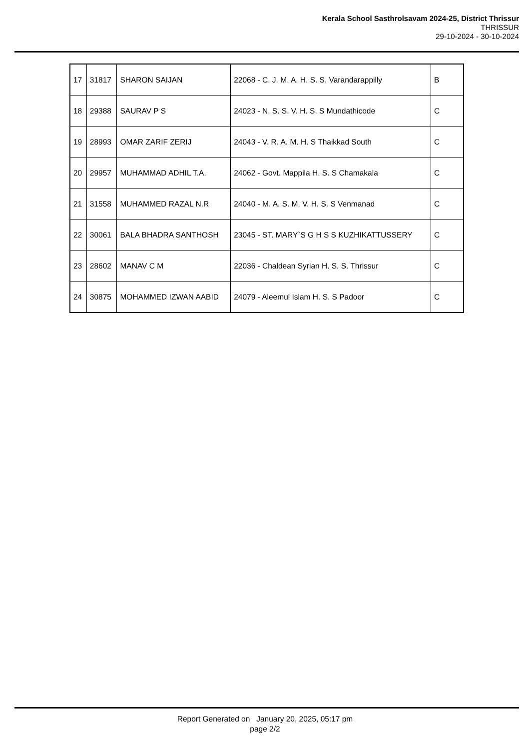Kerala School Sasthrolsavam 2024-25, District Thrissur
THRISSUR
29-10-2024 - 30-10-2024
| 17 | 31817 | SHARON SAIJAN | 22068 - C. J. M. A. H. S. S. Varandarappilly | B |
| 18 | 29388 | SAURAV P S | 24023 - N. S. S. V. H. S. S Mundathicode | C |
| 19 | 28993 | OMAR ZARIF ZERIJ | 24043 - V. R. A. M. H. S Thaikkad South | C |
| 20 | 29957 | MUHAMMAD ADHIL T.A. | 24062 - Govt. Mappila H. S. S Chamakala | C |
| 21 | 31558 | MUHAMMED RAZAL N.R | 24040 - M. A. S. M. V. H. S. S Venmanad | C |
| 22 | 30061 | BALA BHADRA SANTHOSH | 23045 - ST. MARY`S G H S S KUZHIKATTUSSERY | C |
| 23 | 28602 | MANAV C M | 22036 - Chaldean Syrian H. S. S. Thrissur | C |
| 24 | 30875 | MOHAMMED IZWAN AABID | 24079 - Aleemul Islam H. S. S Padoor | C |
Report Generated on January 20, 2025, 05:17 pm
page 2/2